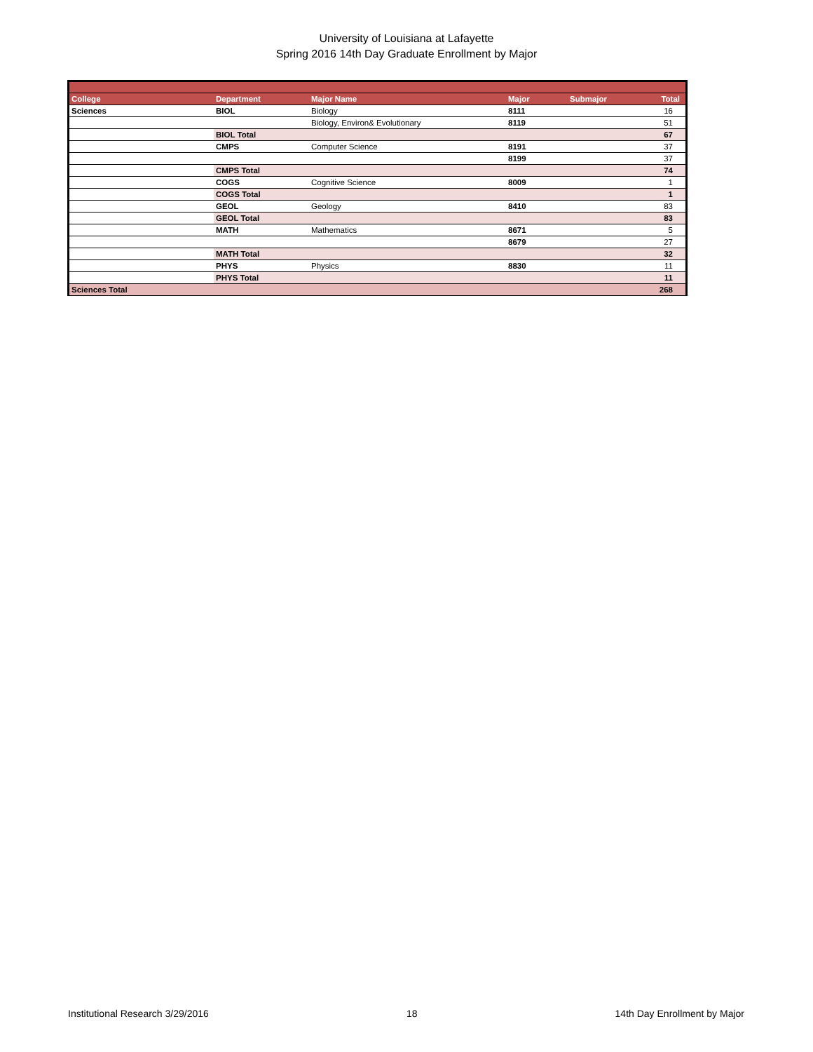University of Louisiana at Lafayette
Spring 2016 14th Day Graduate Enrollment by Major
| College | Department | Major Name | Major | Submajor | Total |
| --- | --- | --- | --- | --- | --- |
| Sciences | BIOL | Biology | 8111 | | 16 |
| | | Biology, Environ& Evolutionary | 8119 | | 51 |
| | BIOL Total | | | | 67 |
| | CMPS | Computer Science | 8191 | | 37 |
| | | | 8199 | | 37 |
| | CMPS Total | | | | 74 |
| | COGS | Cognitive Science | 8009 | | 1 |
| | COGS Total | | | | 1 |
| | GEOL | Geology | 8410 | | 83 |
| | GEOL Total | | | | 83 |
| | MATH | Mathematics | 8671 | | 5 |
| | | | 8679 | | 27 |
| | MATH Total | | | | 32 |
| | PHYS | Physics | 8830 | | 11 |
| | PHYS Total | | | | 11 |
| Sciences Total | | | | | 268 |
Institutional Research 3/29/2016 18 14th Day Enrollment by Major